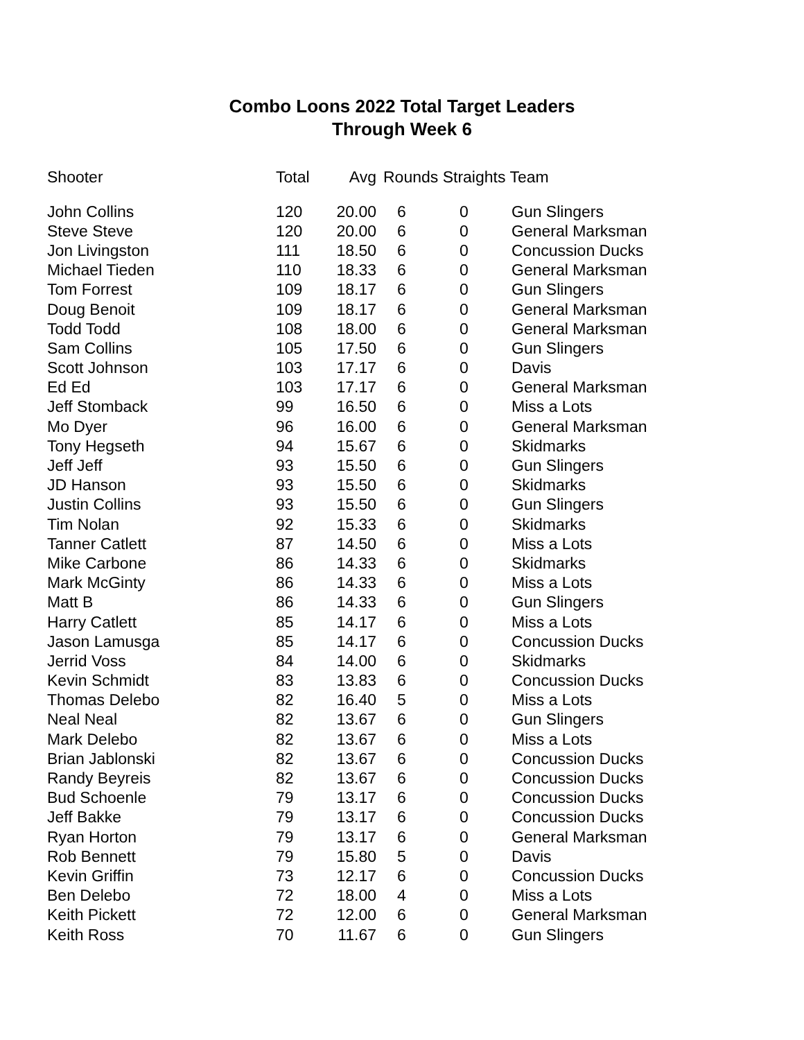Combo Loons 2022 Total Target Leaders
Through Week 6
| Shooter | Total | Avg | Rounds Straights Team | | |
| --- | --- | --- | --- | --- | --- |
| John Collins | 120 | 20.00 | 6 | 0 | Gun Slingers |
| Steve Steve | 120 | 20.00 | 6 | 0 | General Marksman |
| Jon Livingston | 111 | 18.50 | 6 | 0 | Concussion Ducks |
| Michael Tieden | 110 | 18.33 | 6 | 0 | General Marksman |
| Tom Forrest | 109 | 18.17 | 6 | 0 | Gun Slingers |
| Doug Benoit | 109 | 18.17 | 6 | 0 | General Marksman |
| Todd Todd | 108 | 18.00 | 6 | 0 | General Marksman |
| Sam Collins | 105 | 17.50 | 6 | 0 | Gun Slingers |
| Scott Johnson | 103 | 17.17 | 6 | 0 | Davis |
| Ed Ed | 103 | 17.17 | 6 | 0 | General Marksman |
| Jeff Stomback | 99 | 16.50 | 6 | 0 | Miss a Lots |
| Mo Dyer | 96 | 16.00 | 6 | 0 | General Marksman |
| Tony Hegseth | 94 | 15.67 | 6 | 0 | Skidmarks |
| Jeff Jeff | 93 | 15.50 | 6 | 0 | Gun Slingers |
| JD Hanson | 93 | 15.50 | 6 | 0 | Skidmarks |
| Justin Collins | 93 | 15.50 | 6 | 0 | Gun Slingers |
| Tim Nolan | 92 | 15.33 | 6 | 0 | Skidmarks |
| Tanner Catlett | 87 | 14.50 | 6 | 0 | Miss a Lots |
| Mike Carbone | 86 | 14.33 | 6 | 0 | Skidmarks |
| Mark McGinty | 86 | 14.33 | 6 | 0 | Miss a Lots |
| Matt B | 86 | 14.33 | 6 | 0 | Gun Slingers |
| Harry Catlett | 85 | 14.17 | 6 | 0 | Miss a Lots |
| Jason Lamusga | 85 | 14.17 | 6 | 0 | Concussion Ducks |
| Jerrid Voss | 84 | 14.00 | 6 | 0 | Skidmarks |
| Kevin Schmidt | 83 | 13.83 | 6 | 0 | Concussion Ducks |
| Thomas Delebo | 82 | 16.40 | 5 | 0 | Miss a Lots |
| Neal Neal | 82 | 13.67 | 6 | 0 | Gun Slingers |
| Mark Delebo | 82 | 13.67 | 6 | 0 | Miss a Lots |
| Brian Jablonski | 82 | 13.67 | 6 | 0 | Concussion Ducks |
| Randy Beyreis | 82 | 13.67 | 6 | 0 | Concussion Ducks |
| Bud Schoenle | 79 | 13.17 | 6 | 0 | Concussion Ducks |
| Jeff Bakke | 79 | 13.17 | 6 | 0 | Concussion Ducks |
| Ryan Horton | 79 | 13.17 | 6 | 0 | General Marksman |
| Rob Bennett | 79 | 15.80 | 5 | 0 | Davis |
| Kevin Griffin | 73 | 12.17 | 6 | 0 | Concussion Ducks |
| Ben Delebo | 72 | 18.00 | 4 | 0 | Miss a Lots |
| Keith Pickett | 72 | 12.00 | 6 | 0 | General Marksman |
| Keith Ross | 70 | 11.67 | 6 | 0 | Gun Slingers |